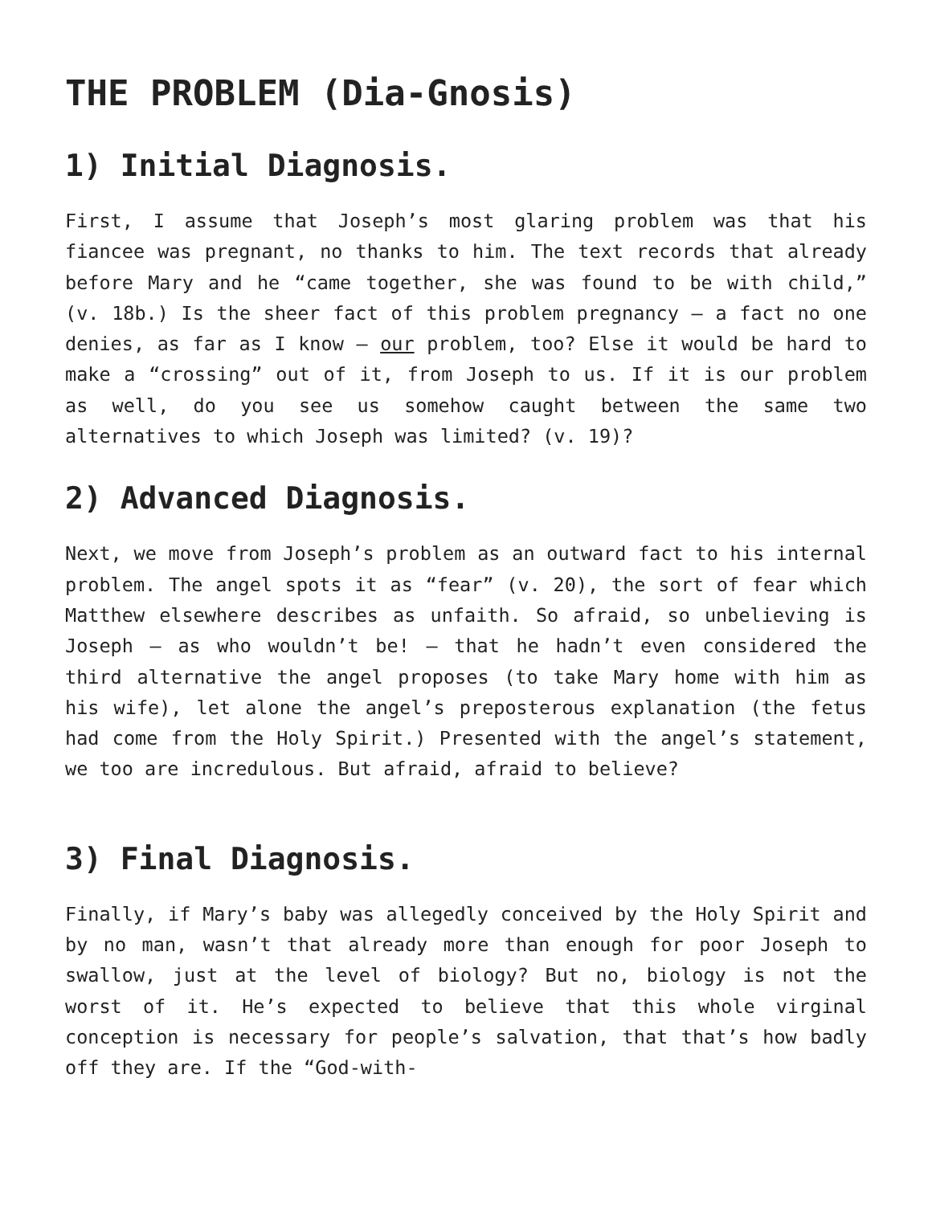THE PROBLEM (Dia-Gnosis)
1) Initial Diagnosis.
First, I assume that Joseph’s most glaring problem was that his fiancee was pregnant, no thanks to him. The text records that already before Mary and he “came together, she was found to be with child,” (v. 18b.) Is the sheer fact of this problem pregnancy – a fact no one denies, as far as I know – our problem, too? Else it would be hard to make a “crossing” out of it, from Joseph to us. If it is our problem as well, do you see us somehow caught between the same two alternatives to which Joseph was limited? (v. 19)?
2) Advanced Diagnosis.
Next, we move from Joseph’s problem as an outward fact to his internal problem. The angel spots it as “fear” (v. 20), the sort of fear which Matthew elsewhere describes as unfaith. So afraid, so unbelieving is Joseph – as who wouldn’t be! – that he hadn’t even considered the third alternative the angel proposes (to take Mary home with him as his wife), let alone the angel’s preposterous explanation (the fetus had come from the Holy Spirit.) Presented with the angel’s statement, we too are incredulous. But afraid, afraid to believe?
3) Final Diagnosis.
Finally, if Mary’s baby was allegedly conceived by the Holy Spirit and by no man, wasn’t that already more than enough for poor Joseph to swallow, just at the level of biology? But no, biology is not the worst of it. He’s expected to believe that this whole virginal conception is necessary for people’s salvation, that that’s how badly off they are. If the “God-with-